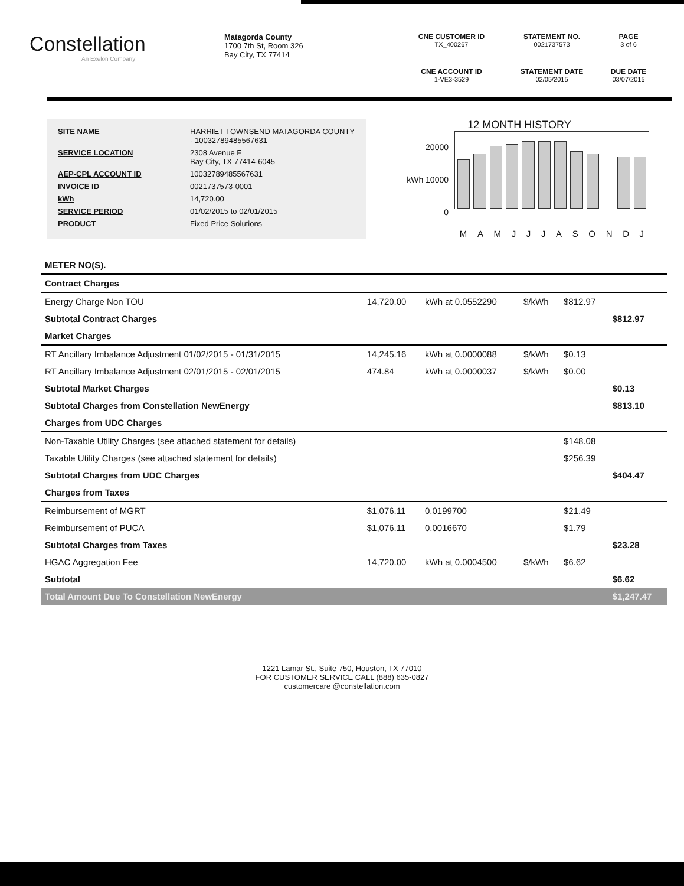Constellation
An Exelon Company
Matagorda County
1700 7th St, Room 326
Bay City, TX 77414
CNE CUSTOMER ID
TX_400267
STATEMENT NO.
0021737573
PAGE
3 of 6
CNE ACCOUNT ID
1-VE3-3529
STATEMENT DATE
02/05/2015
DUE DATE
03/07/2015
| SITE NAME | HARRIET TOWNSEND MATAGORDA COUNTY - 10032789485567631 |
| SERVICE LOCATION | 2308 Avenue F Bay City, TX 77414-6045 |
| AEP-CPL ACCOUNT ID | 10032789485567631 |
| INVOICE ID | 0021737573-0001 |
| kWh | 14,720.00 |
| SERVICE PERIOD | 01/02/2015 to 02/01/2015 |
| PRODUCT | Fixed Price Solutions |
12 MONTH HISTORY
20000
kWh 10000
0
M A M J J J A S O N D J
| METER NO(S). | | | | | |
| Contract Charges | | | | | |
| Energy Charge Non TOU | 14,720.00 | kWh at 0.0552290 | $/kWh | $812.97 | |
| Subtotal Contract Charges | | | | | $812.97 |
| Market Charges | | | | | |
| RT Ancillary Imbalance Adjustment 01/02/2015 - 01/31/2015 | 14,245.16 | kWh at 0.0000088 | $/kWh | $0.13 | |
| RT Ancillary Imbalance Adjustment 02/01/2015 - 02/01/2015 | 474.84 | kWh at 0.0000037 | $/kWh | $0.00 | |
| Subtotal Market Charges | | | | | $0.13 |
| Subtotal Charges from Constellation NewEnergy | | | | | $813.10 |
| Charges from UDC Charges | | | | | |
| Non-Taxable Utility Charges (see attached statement for details) | | | | $148.08 | |
| Taxable Utility Charges (see attached statement for details) | | | | $256.39 | |
| Subtotal Charges from UDC Charges | | | | | $404.47 |
| Charges from Taxes | | | | | |
| Reimbursement of MGRT | $1,076.11 | 0.0199700 | | $21.49 | |
| Reimbursement of PUCA | $1,076.11 | 0.0016670 | | $1.79 | |
| Subtotal Charges from Taxes | | | | | $23.28 |
| HGAC Aggregation Fee | 14,720.00 | kWh at 0.0004500 | $/kWh | $6.62 | |
| Subtotal | | | | | $6.62 |
| Total Amount Due To Constellation NewEnergy | | | | | $1,247.47 |
1221 Lamar St., Suite 750, Houston, TX 77010
FOR CUSTOMER SERVICE CALL (888) 635-0827
customercare @constellation.com